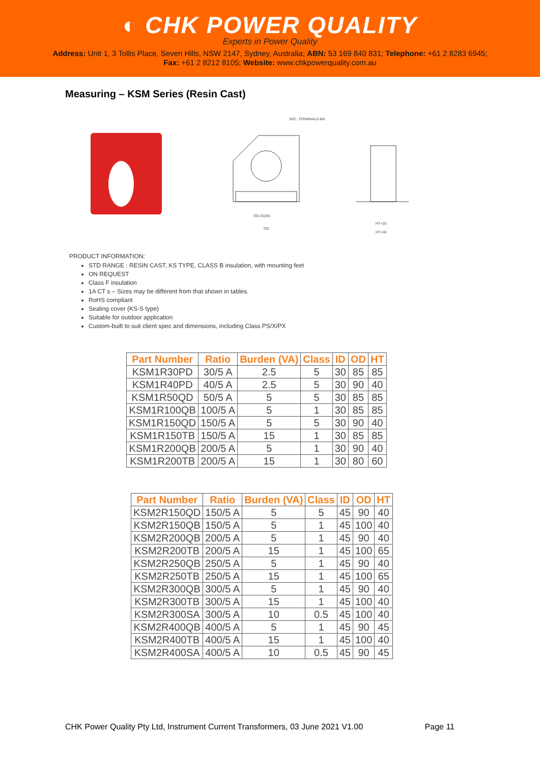◐ CHK POWER QUALITY
Experts in Power Quality
Address: Unit 1, 3 Tollis Place, Seven Hills, NSW 2147, Sydney, Australia; ABN: 53 169 840 831; Telephone: +61 2 8283 6945;
Fax: +61 2 8212 8105; Website: www.chkpowerquality.com.au
Measuring – KSM Series (Resin Cast)
SEC. TERMINALS-M5
OD-25(30)
OD
HT+20
HT+40
PRODUCT INFORMATION:
STD RANGE : RESIN CAST, KS TYPE, CLASS B insulation, with mounting feet
ON REQUEST
Class F insulation
1A CT s – Sizes may be different from that shown in tables.
RoHS compliant
Sealing cover (KS-S type)
Suitable for outdoor application
Custom-built to suit client spec and dimensions, including Class PS/X/PX
| Part Number | Ratio | Burden (VA) | Class | ID | OD | HT |
| --- | --- | --- | --- | --- | --- | --- |
| KSM1R30PD | 30/5 A | 2.5 | 5 | 30 | 85 | 85 |
| KSM1R40PD | 40/5 A | 2.5 | 5 | 30 | 90 | 40 |
| KSM1R50QD | 50/5 A | 5 | 5 | 30 | 85 | 85 |
| KSM1R100QB | 100/5 A | 5 | 1 | 30 | 85 | 85 |
| KSM1R150QD | 150/5 A | 5 | 5 | 30 | 90 | 40 |
| KSM1R150TB | 150/5 A | 15 | 1 | 30 | 85 | 85 |
| KSM1R200QB | 200/5 A | 5 | 1 | 30 | 90 | 40 |
| KSM1R200TB | 200/5 A | 15 | 1 | 30 | 80 | 60 |
| Part Number | Ratio | Burden (VA) | Class | ID | OD | HT |
| --- | --- | --- | --- | --- | --- | --- |
| KSM2R150QD | 150/5 A | 5 | 5 | 45 | 90 | 40 |
| KSM2R150QB | 150/5 A | 5 | 1 | 45 | 100 | 40 |
| KSM2R200QB | 200/5 A | 5 | 1 | 45 | 90 | 40 |
| KSM2R200TB | 200/5 A | 15 | 1 | 45 | 100 | 65 |
| KSM2R250QB | 250/5 A | 5 | 1 | 45 | 90 | 40 |
| KSM2R250TB | 250/5 A | 15 | 1 | 45 | 100 | 65 |
| KSM2R300QB | 300/5 A | 5 | 1 | 45 | 90 | 40 |
| KSM2R300TB | 300/5 A | 15 | 1 | 45 | 100 | 40 |
| KSM2R300SA | 300/5 A | 10 | 0.5 | 45 | 100 | 40 |
| KSM2R400QB | 400/5 A | 5 | 1 | 45 | 90 | 45 |
| KSM2R400TB | 400/5 A | 15 | 1 | 45 | 100 | 40 |
| KSM2R400SA | 400/5 A | 10 | 0.5 | 45 | 90 | 45 |
CHK Power Quality Pty Ltd, Instrument Current Transformers, 03 June 2021 V1.00 Page 11